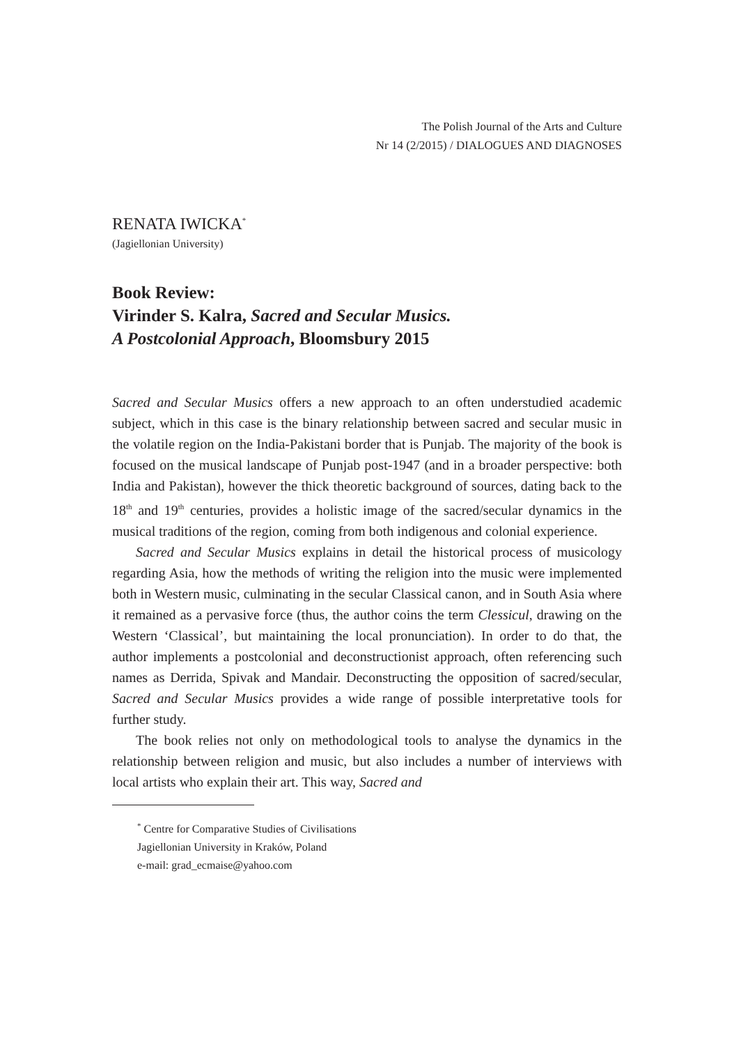The Polish Journal of the Arts and Culture
Nr 14 (2/2015) / DIALOGUES AND DIAGNOSES
RENATA IWICKA<sup>*</sup>
(Jagiellonian University)
Book Review:
Virinder S. Kalra, Sacred and Secular Musics.
A Postcolonial Approach, Bloomsbury 2015
Sacred and Secular Musics offers a new approach to an often understudied academic subject, which in this case is the binary relationship between sacred and secular music in the volatile region on the India-Pakistani border that is Punjab. The majority of the book is focused on the musical landscape of Punjab post-1947 (and in a broader perspective: both India and Pakistan), however the thick theoretic background of sources, dating back to the 18<sup>th</sup> and 19<sup>th</sup> centuries, provides a holistic image of the sacred/secular dynamics in the musical traditions of the region, coming from both indigenous and colonial experience.
Sacred and Secular Musics explains in detail the historical process of musicology regarding Asia, how the methods of writing the religion into the music were implemented both in Western music, culminating in the secular Classical canon, and in South Asia where it remained as a pervasive force (thus, the author coins the term Clessicul, drawing on the Western ‘Classical’, but maintaining the local pronunciation). In order to do that, the author implements a postcolonial and deconstructionist approach, often referencing such names as Derrida, Spivak and Mandair. Deconstructing the opposition of sacred/secular, Sacred and Secular Musics provides a wide range of possible interpretative tools for further study.
The book relies not only on methodological tools to analyse the dynamics in the relationship between religion and music, but also includes a number of interviews with local artists who explain their art. This way, Sacred and
<sup>*</sup> Centre for Comparative Studies of Civilisations
Jagiellonian University in Kraków, Poland
e-mail: grad_ecmaise@yahoo.com